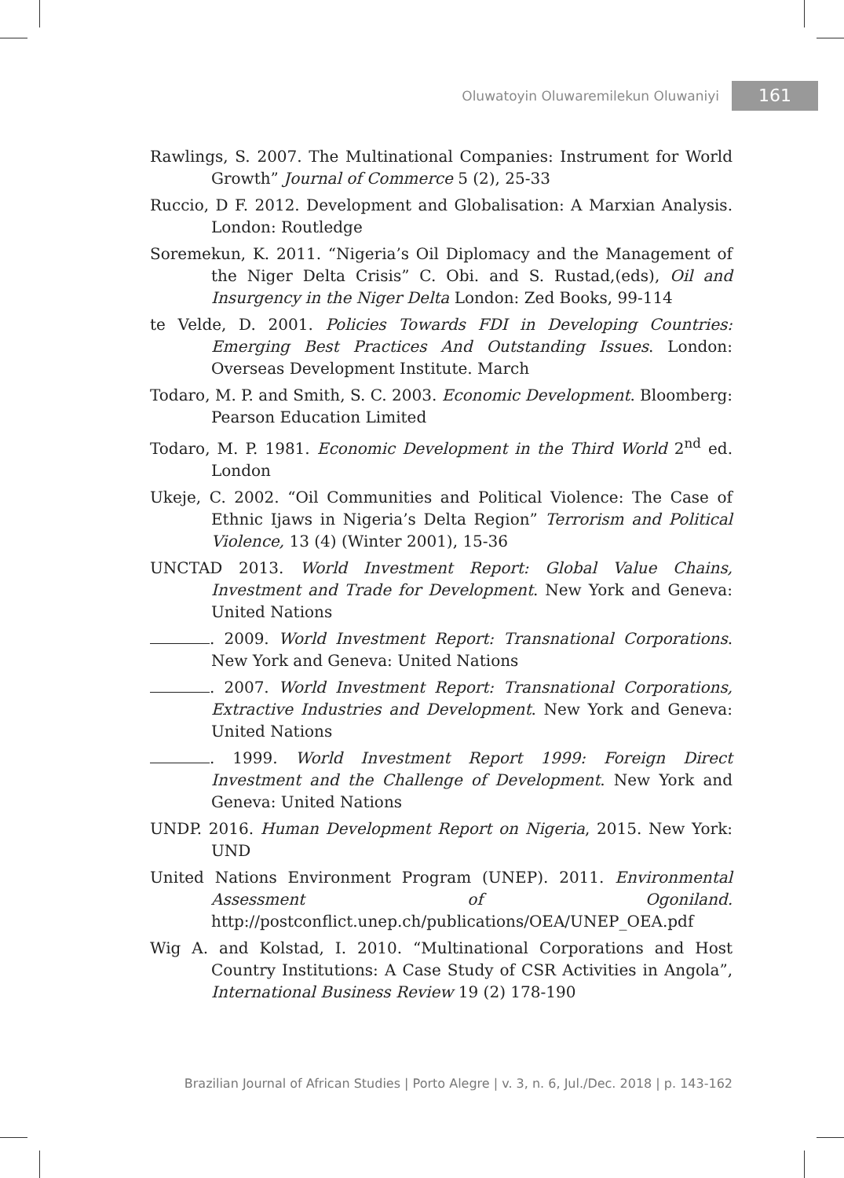Oluwatoyin Oluwaremilekun Oluwaniyi 161
Rawlings, S. 2007. The Multinational Companies: Instrument for World Growth” Journal of Commerce 5 (2), 25-33
Ruccio, D F. 2012. Development and Globalisation: A Marxian Analysis. London: Routledge
Soremekun, K. 2011. “Nigeria’s Oil Diplomacy and the Management of the Niger Delta Crisis” C. Obi. and S. Rustad,(eds), Oil and Insurgency in the Niger Delta London: Zed Books, 99-114
te Velde, D. 2001. Policies Towards FDI in Developing Countries: Emerging Best Practices And Outstanding Issues. London: Overseas Development Institute. March
Todaro, M. P. and Smith, S. C. 2003. Economic Development. Bloomberg: Pearson Education Limited
Todaro, M. P. 1981. Economic Development in the Third World 2<sup>nd</sup> ed. London
Ukeje, C. 2002. “Oil Communities and Political Violence: The Case of Ethnic Ijaws in Nigeria’s Delta Region” Terrorism and Political Violence, 13 (4) (Winter 2001), 15-36
UNCTAD 2013. World Investment Report: Global Value Chains, Investment and Trade for Development. New York and Geneva: United Nations
. 2009. World Investment Report: Transnational Corporations. New York and Geneva: United Nations
. 2007. World Investment Report: Transnational Corporations, Extractive Industries and Development. New York and Geneva: United Nations
. 1999. World Investment Report 1999: Foreign Direct Investment and the Challenge of Development. New York and Geneva: United Nations
UNDP. 2016. Human Development Report on Nigeria, 2015. New York: UND
United Nations Environment Program (UNEP). 2011. Environmental Assessment of Ogoniland. http://postconflict.unep.ch/publications/OEA/UNEP_OEA.pdf
Wig A. and Kolstad, I. 2010. “Multinational Corporations and Host Country Institutions: A Case Study of CSR Activities in Angola”, International Business Review 19 (2) 178-190
Brazilian Journal of African Studies | Porto Alegre | v. 3, n. 6, Jul./Dec. 2018 | p. 143-162